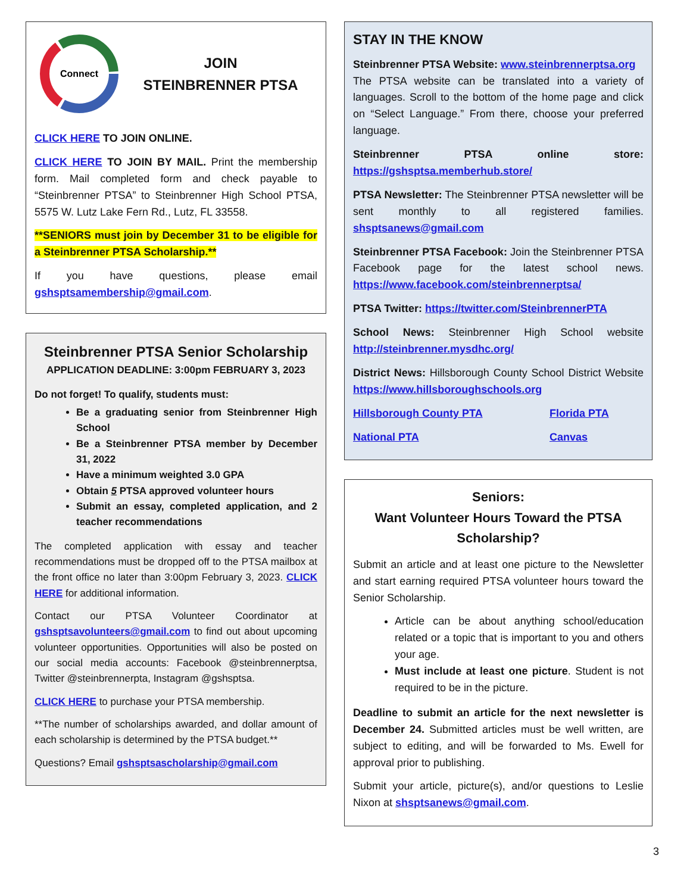Connect
JOIN
STEINBRENNER PTSA
CLICK HERE TO JOIN ONLINE.
CLICK HERE TO JOIN BY MAIL. Print the membership form. Mail completed form and check payable to “Steinbrenner PTSA” to Steinbrenner High School PTSA, 5575 W. Lutz Lake Fern Rd., Lutz, FL 33558.
**SENIORS must join by December 31 to be eligible for a Steinbrenner PTSA Scholarship.**
If you have questions, please email gshsptsamembership@gmail.com.
Steinbrenner PTSA Senior Scholarship
APPLICATION DEADLINE: 3:00pm FEBRUARY 3, 2023
Do not forget! To qualify, students must:
Be a graduating senior from Steinbrenner High School
Be a Steinbrenner PTSA member by December 31, 2022
Have a minimum weighted 3.0 GPA
Obtain 5 PTSA approved volunteer hours
Submit an essay, completed application, and 2 teacher recommendations
The completed application with essay and teacher recommendations must be dropped off to the PTSA mailbox at the front office no later than 3:00pm February 3, 2023. CLICK HERE for additional information.
Contact our PTSA Volunteer Coordinator at gshsptsavolunteers@gmail.com to find out about upcoming volunteer opportunities. Opportunities will also be posted on our social media accounts: Facebook @steinbrennerptsa, Twitter @steinbrennerpta, Instagram @gshsptsa.
CLICK HERE to purchase your PTSA membership.
**The number of scholarships awarded, and dollar amount of each scholarship is determined by the PTSA budget.**
Questions? Email gshsptsascholarship@gmail.com
STAY IN THE KNOW
Steinbrenner PTSA Website: www.steinbrennerptsa.org
The PTSA website can be translated into a variety of languages. Scroll to the bottom of the home page and click on “Select Language.” From there, choose your preferred language.
Steinbrenner PTSA online store: https://gshsptsa.memberhub.store/
PTSA Newsletter: The Steinbrenner PTSA newsletter will be sent monthly to all registered families. shsptsanews@gmail.com
Steinbrenner PTSA Facebook: Join the Steinbrenner PTSA Facebook page for the latest school news. https://www.facebook.com/steinbrennerptsa/
PTSA Twitter: https://twitter.com/SteinbrennerPTA
School News: Steinbrenner High School website http://steinbrenner.mysdhc.org/
District News: Hillsborough County School District Website https://www.hillsboroughschools.org
Hillsborough County PTA Florida PTA
National PTA Canvas
Seniors:
Want Volunteer Hours Toward the PTSA Scholarship?
Submit an article and at least one picture to the Newsletter and start earning required PTSA volunteer hours toward the Senior Scholarship.
Article can be about anything school/education related or a topic that is important to you and others your age.
Must include at least one picture. Student is not required to be in the picture.
Deadline to submit an article for the next newsletter is December 24. Submitted articles must be well written, are subject to editing, and will be forwarded to Ms. Ewell for approval prior to publishing.
Submit your article, picture(s), and/or questions to Leslie Nixon at shsptsanews@gmail.com.
3